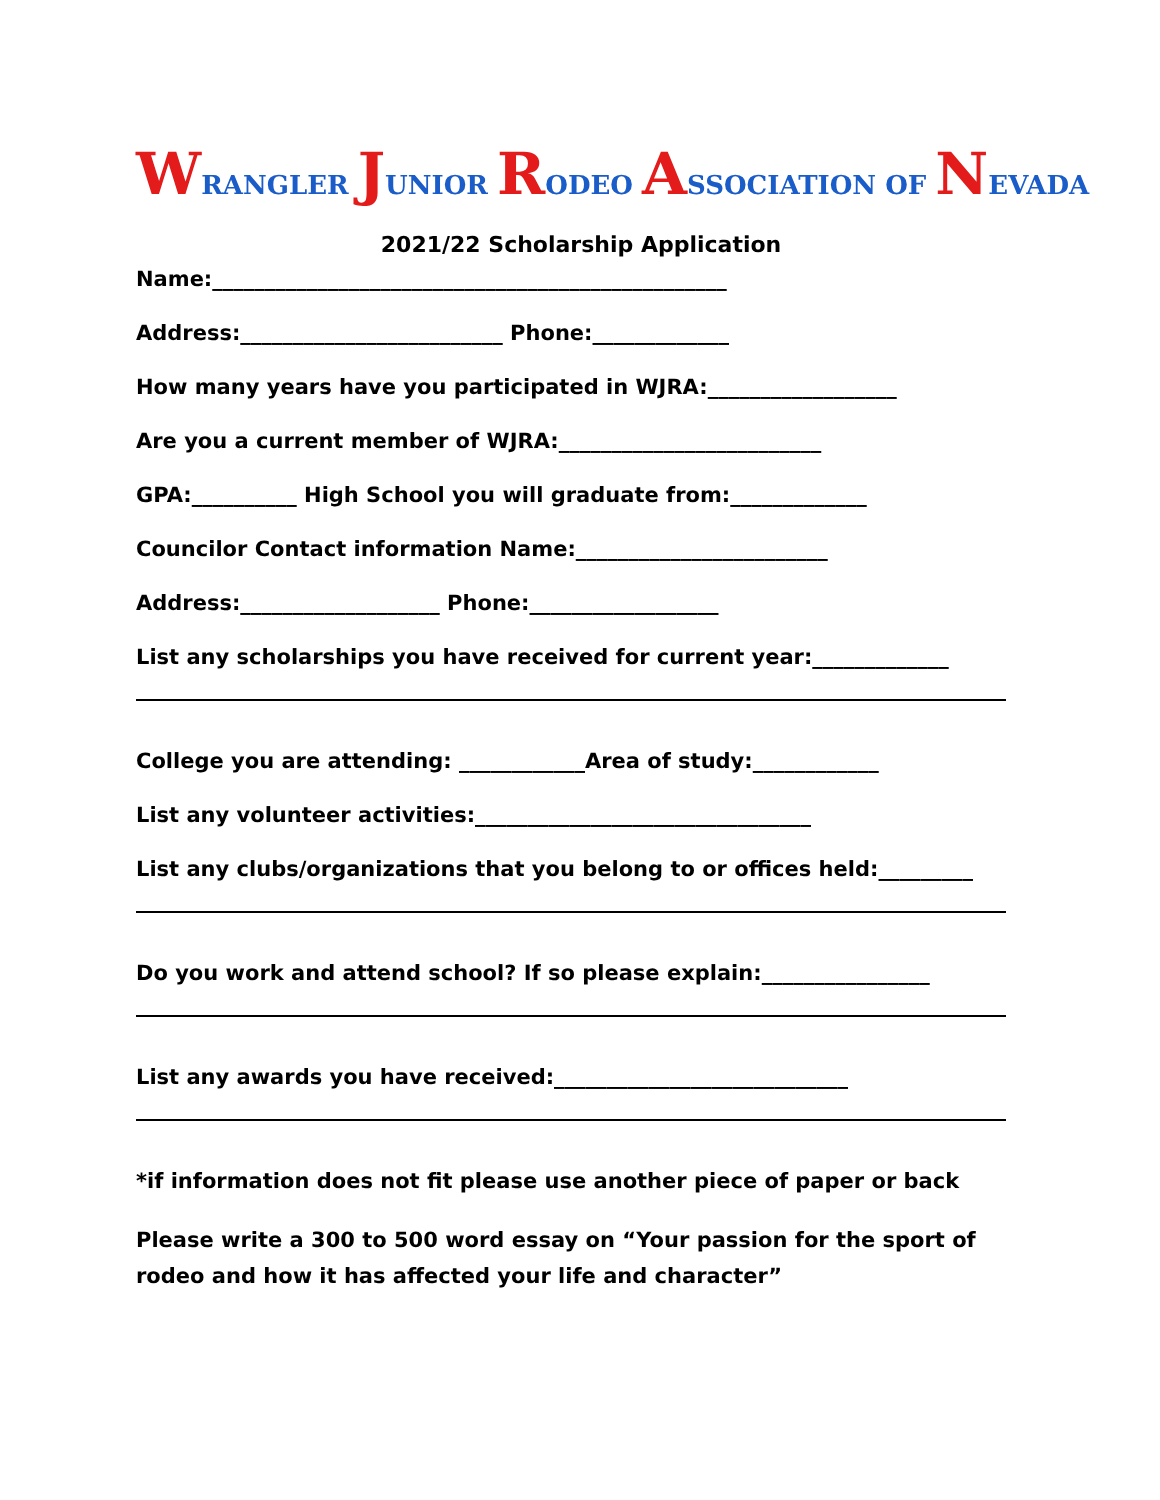WRANGLER JUNIOR RODEO ASSOCIATION OF NEVADA
2021/22 Scholarship Application
Name:_________________________________________________
Address:_________________________ Phone:_____________
How many years have you participated in WJRA:__________________
Are you a current member of WJRA:_________________________
GPA:__________ High School you will graduate from:_____________
Councilor Contact information Name:________________________
Address:___________________ Phone:__________________
List any scholarships you have received for current year:_____________
College you are attending: ____________Area of study:____________
List any volunteer activities:________________________________
List any clubs/organizations that you belong to or offices held:_________
Do you work and attend school? If so please explain:________________
List any awards you have received:____________________________
*if information does not fit please use another piece of paper or back
Please write a 300 to 500 word essay on “Your passion for the sport of rodeo and how it has affected your life and character”